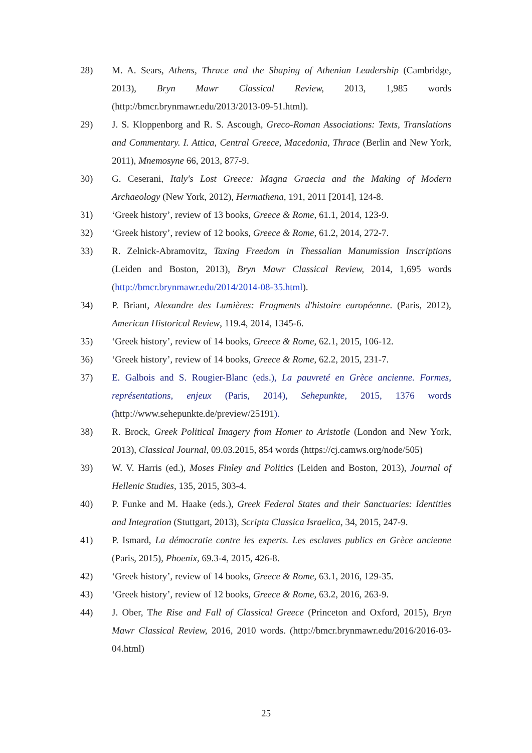28) M. A. Sears, Athens, Thrace and the Shaping of Athenian Leadership (Cambridge, 2013), Bryn Mawr Classical Review, 2013, 1,985 words (http://bmcr.brynmawr.edu/2013/2013-09-51.html).
29) J. S. Kloppenborg and R. S. Ascough, Greco-Roman Associations: Texts, Translations and Commentary. I. Attica, Central Greece, Macedonia, Thrace (Berlin and New York, 2011), Mnemosyne 66, 2013, 877-9.
30) G. Ceserani, Italy's Lost Greece: Magna Graecia and the Making of Modern Archaeology (New York, 2012), Hermathena, 191, 2011 [2014], 124-8.
31) ‘Greek history’, review of 13 books, Greece & Rome, 61.1, 2014, 123-9.
32) ‘Greek history’, review of 12 books, Greece & Rome, 61.2, 2014, 272-7.
33) R. Zelnick-Abramovitz, Taxing Freedom in Thessalian Manumission Inscriptions (Leiden and Boston, 2013), Bryn Mawr Classical Review, 2014, 1,695 words (http://bmcr.brynmawr.edu/2014/2014-08-35.html).
34) P. Briant, Alexandre des Lumières: Fragments d'histoire européenne. (Paris, 2012), American Historical Review, 119.4, 2014, 1345-6.
35) ‘Greek history’, review of 14 books, Greece & Rome, 62.1, 2015, 106-12.
36) ‘Greek history’, review of 14 books, Greece & Rome, 62.2, 2015, 231-7.
37) E. Galbois and S. Rougier-Blanc (eds.), La pauvreté en Grèce ancienne. Formes, représentations, enjeux (Paris, 2014), Sehepunkte, 2015, 1376 words (http://www.sehepunkte.de/preview/25191).
38) R. Brock, Greek Political Imagery from Homer to Aristotle (London and New York, 2013), Classical Journal, 09.03.2015, 854 words (https://cj.camws.org/node/505)
39) W. V. Harris (ed.), Moses Finley and Politics (Leiden and Boston, 2013), Journal of Hellenic Studies, 135, 2015, 303-4.
40) P. Funke and M. Haake (eds.), Greek Federal States and their Sanctuaries: Identities and Integration (Stuttgart, 2013), Scripta Classica Israelica, 34, 2015, 247-9.
41) P. Ismard, La démocratie contre les experts. Les esclaves publics en Grèce ancienne (Paris, 2015), Phoenix, 69.3-4, 2015, 426-8.
42) ‘Greek history’, review of 14 books, Greece & Rome, 63.1, 2016, 129-35.
43) ‘Greek history’, review of 12 books, Greece & Rome, 63.2, 2016, 263-9.
44) J. Ober, The Rise and Fall of Classical Greece (Princeton and Oxford, 2015), Bryn Mawr Classical Review, 2016, 2010 words. (http://bmcr.brynmawr.edu/2016/2016-03-04.html)
25